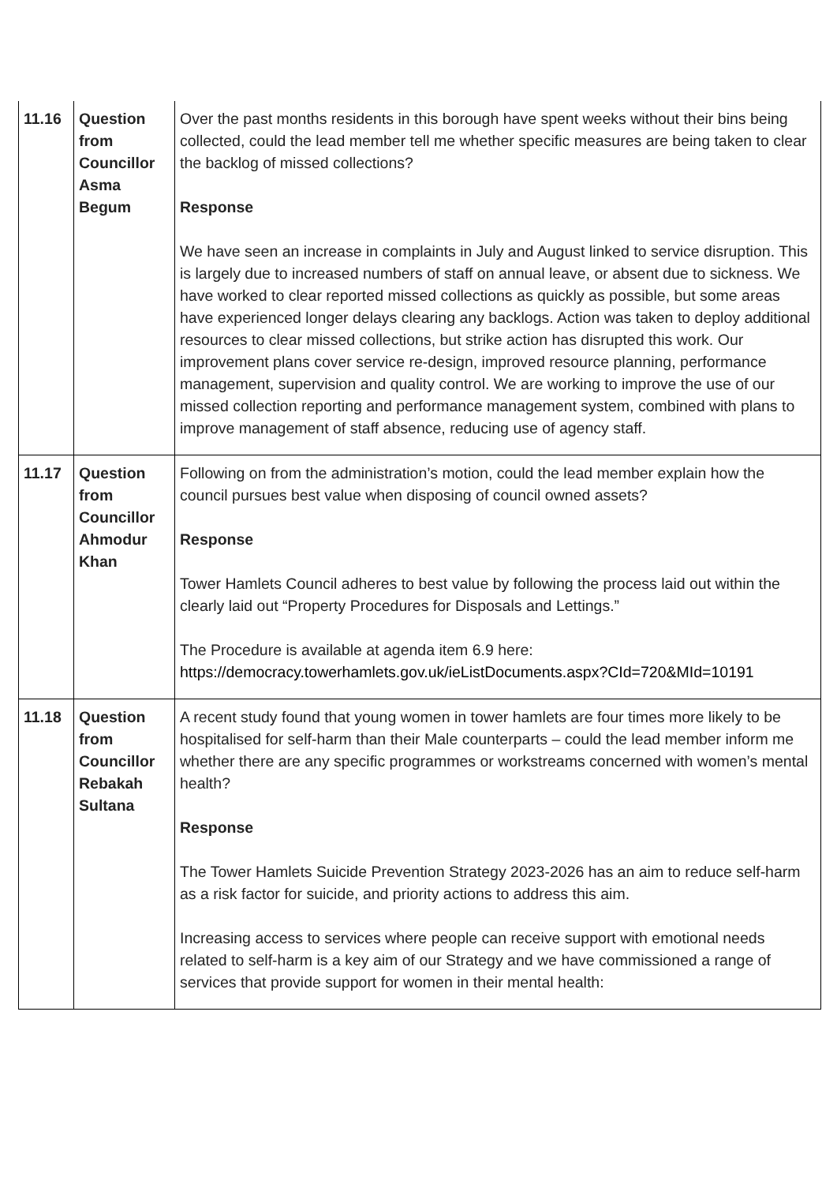| 11.16 | Question from Councillor Asma Begum | Over the past months residents in this borough have spent weeks without their bins being collected, could the lead member tell me whether specific measures are being taken to clear the backlog of missed collections? Response We have seen an increase in complaints in July and August linked to service disruption. This is largely due to increased numbers of staff on annual leave, or absent due to sickness. We have worked to clear reported missed collections as quickly as possible, but some areas have experienced longer delays clearing any backlogs. Action was taken to deploy additional resources to clear missed collections, but strike action has disrupted this work. Our improvement plans cover service re-design, improved resource planning, performance management, supervision and quality control. We are working to improve the use of our missed collection reporting and performance management system, combined with plans to improve management of staff absence, reducing use of agency staff. |
| 11.17 | Question from Councillor Ahmodur Khan | Following on from the administration’s motion, could the lead member explain how the council pursues best value when disposing of council owned assets? Response Tower Hamlets Council adheres to best value by following the process laid out within the clearly laid out “Property Procedures for Disposals and Lettings.” The Procedure is available at agenda item 6.9 here: https://democracy.towerhamlets.gov.uk/ieListDocuments.aspx?CId=720&MId=10191 |
| 11.18 | Question from Councillor Rebakah Sultana | A recent study found that young women in tower hamlets are four times more likely to be hospitalised for self-harm than their Male counterparts – could the lead member inform me whether there are any specific programmes or workstreams concerned with women’s mental health? Response The Tower Hamlets Suicide Prevention Strategy 2023-2026 has an aim to reduce self-harm as a risk factor for suicide, and priority actions to address this aim. Increasing access to services where people can receive support with emotional needs related to self-harm is a key aim of our Strategy and we have commissioned a range of services that provide support for women in their mental health: |